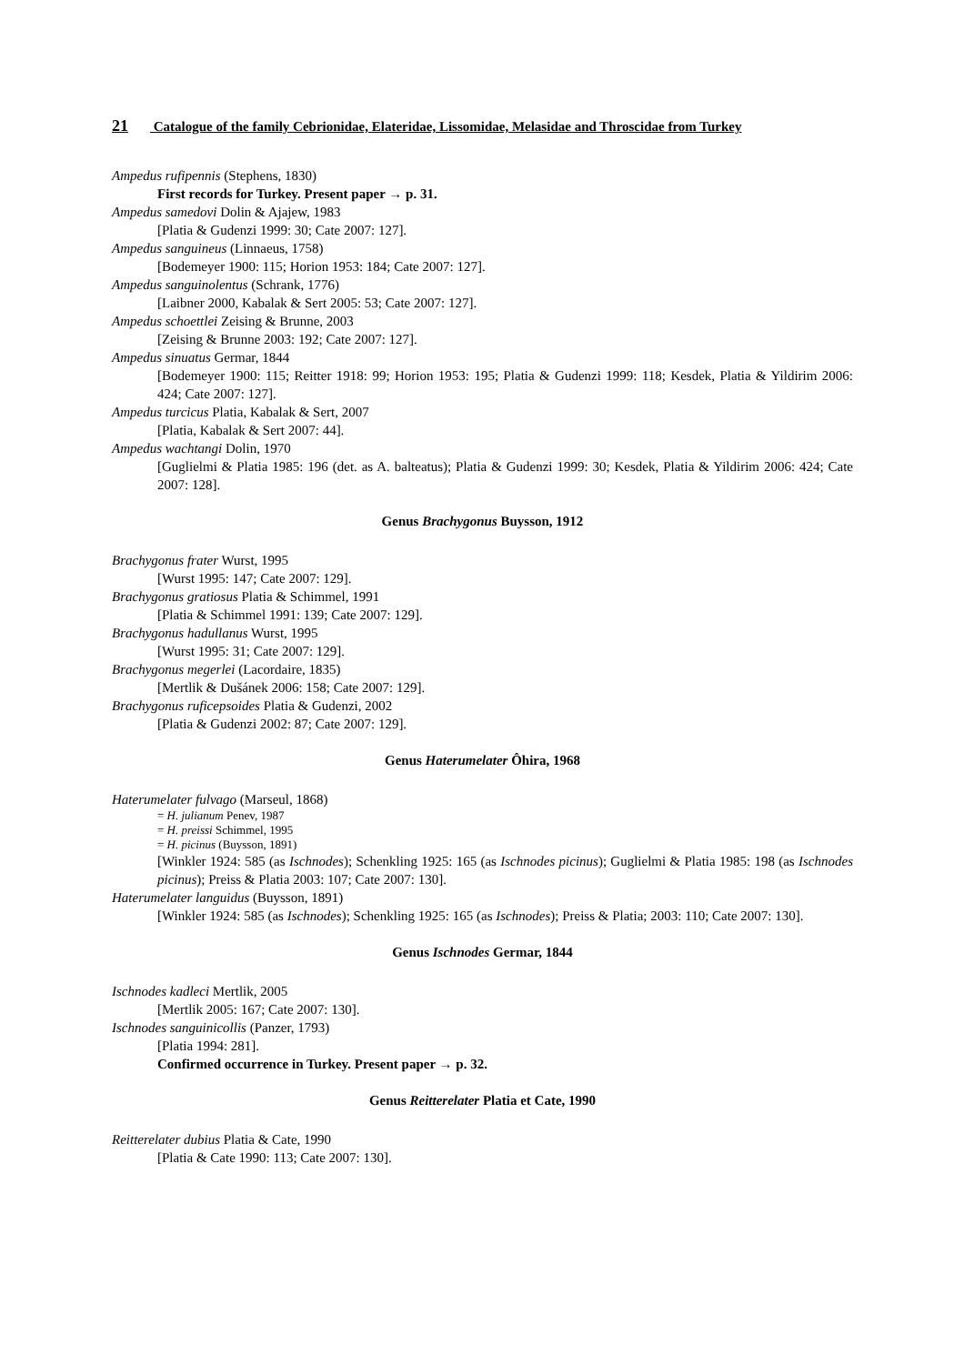21 Catalogue of the family Cebrionidae, Elateridae, Lissomidae, Melasidae and Throscidae from Turkey
Ampedus rufipennis (Stephens, 1830)
First records for Turkey. Present paper → p. 31.
Ampedus samedovi Dolin & Ajajew, 1983
[Platia & Gudenzi 1999: 30; Cate 2007: 127].
Ampedus sanguineus (Linnaeus, 1758)
[Bodemeyer 1900: 115; Horion 1953: 184; Cate 2007: 127].
Ampedus sanguinolentus (Schrank, 1776)
[Laibner 2000, Kabalak & Sert 2005: 53; Cate 2007: 127].
Ampedus schoettlei Zeising & Brunne, 2003
[Zeising & Brunne 2003: 192; Cate 2007: 127].
Ampedus sinuatus Germar, 1844
[Bodemeyer 1900: 115; Reitter 1918: 99; Horion 1953: 195; Platia & Gudenzi 1999: 118; Kesdek, Platia & Yildirim 2006: 424; Cate 2007: 127].
Ampedus turcicus Platia, Kabalak & Sert, 2007
[Platia, Kabalak & Sert 2007: 44].
Ampedus wachtangi Dolin, 1970
[Guglielmi & Platia 1985: 196 (det. as A. balteatus); Platia & Gudenzi 1999: 30; Kesdek, Platia & Yildirim 2006: 424; Cate 2007: 128].
Genus Brachygonus Buysson, 1912
Brachygonus frater Wurst, 1995
[Wurst 1995: 147; Cate 2007: 129].
Brachygonus gratiosus Platia & Schimmel, 1991
[Platia & Schimmel 1991: 139; Cate 2007: 129].
Brachygonus hadullanus Wurst, 1995
[Wurst 1995: 31; Cate 2007: 129].
Brachygonus megerlei (Lacordaire, 1835)
[Mertlik & Dušánek 2006: 158; Cate 2007: 129].
Brachygonus ruficepsoides Platia & Gudenzi, 2002
[Platia & Gudenzi 2002: 87; Cate 2007: 129].
Genus Haterumelater Ôhira, 1968
Haterumelater fulvago (Marseul, 1868)
= H. julianum Penev, 1987
= H. preissi Schimmel, 1995
= H. picinus (Buysson, 1891)
[Winkler 1924: 585 (as Ischnodes); Schenkling 1925: 165 (as Ischnodes picinus); Guglielmi & Platia 1985: 198 (as Ischnodes picinus); Preiss & Platia 2003: 107; Cate 2007: 130].
Haterumelater languidus (Buysson, 1891)
[Winkler 1924: 585 (as Ischnodes); Schenkling 1925: 165 (as Ischnodes); Preiss & Platia; 2003: 110; Cate 2007: 130].
Genus Ischnodes Germar, 1844
Ischnodes kadleci Mertlik, 2005
[Mertlik 2005: 167; Cate 2007: 130].
Ischnodes sanguinicollis (Panzer, 1793)
[Platia 1994: 281].
Confirmed occurrence in Turkey. Present paper → p. 32.
Genus Reitterelater Platia et Cate, 1990
Reitterelater dubius Platia & Cate, 1990
[Platia & Cate 1990: 113; Cate 2007: 130].